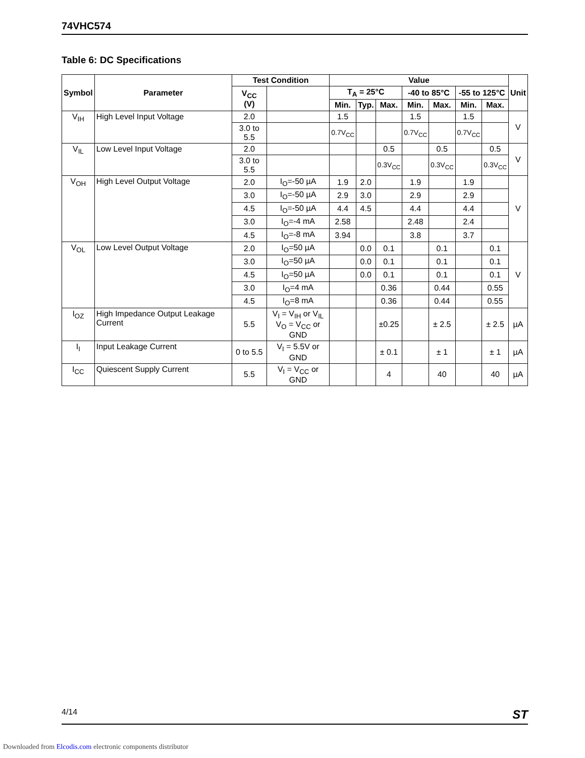74VHC574
Table 6: DC Specifications
| Symbol | Parameter | Test Condition | | Value | | | | | | | Unit |
| --- | --- | --- | --- | --- | --- | --- | --- | --- | --- | --- | --- |
| | | V<sub>CC</sub> (V) | | T<sub>A</sub> = 25°C | | | -40 to 85°C | | -55 to 125°C | | |
| | | | | Min. | Typ. | Max. | Min. | Max. | Min. | Max. | |
| V<sub>IH</sub> | High Level Input Voltage | 2.0 | | 1.5 | | | 1.5 | | 1.5 | | V |
| | | 3.0 to 5.5 | | 0.7V<sub>CC</sub> | | | 0.7V<sub>CC</sub> | | 0.7V<sub>CC</sub> | | |
| V<sub>IL</sub> | Low Level Input Voltage | 2.0 | | | | 0.5 | | 0.5 | | 0.5 | V |
| | | 3.0 to 5.5 | | | | 0.3V<sub>CC</sub> | | 0.3V<sub>CC</sub> | | 0.3V<sub>CC</sub> | |
| V<sub>OH</sub> | High Level Output Voltage | 2.0 | I<sub>O</sub>=-50 µA | 1.9 | 2.0 | | 1.9 | | 1.9 | | V |
| | | 3.0 | I<sub>O</sub>=-50 µA | 2.9 | 3.0 | | 2.9 | | 2.9 | | |
| | | 4.5 | I<sub>O</sub>=-50 µA | 4.4 | 4.5 | | 4.4 | | 4.4 | | |
| | | 3.0 | I<sub>O</sub>=-4 mA | 2.58 | | | 2.48 | | 2.4 | | |
| | | 4.5 | I<sub>O</sub>=-8 mA | 3.94 | | | 3.8 | | 3.7 | | |
| V<sub>OL</sub> | Low Level Output Voltage | 2.0 | I<sub>O</sub>=50 µA | | 0.0 | 0.1 | | 0.1 | | 0.1 | V |
| | | 3.0 | I<sub>O</sub>=50 µA | | 0.0 | 0.1 | | 0.1 | | 0.1 | |
| | | 4.5 | I<sub>O</sub>=50 µA | | 0.0 | 0.1 | | 0.1 | | 0.1 | |
| | | 3.0 | I<sub>O</sub>=4 mA | | | 0.36 | | 0.44 | | 0.55 | |
| | | 4.5 | I<sub>O</sub>=8 mA | | | 0.36 | | 0.44 | | 0.55 | |
| I<sub>OZ</sub> | High Impedance Output Leakage Current | 5.5 | V<sub>I</sub> = V<sub>IH</sub> or V<sub>IL</sub> V<sub>O</sub> = V<sub>CC</sub> or GND | | | ±0.25 | | ± 2.5 | | ± 2.5 | µA |
| I<sub>I</sub> | Input Leakage Current | 0 to 5.5 | V<sub>I</sub> = 5.5V or GND | | | ± 0.1 | | ± 1 | | ± 1 | µA |
| I<sub>CC</sub> | Quiescent Supply Current | 5.5 | V<sub>I</sub> = V<sub>CC</sub> or GND | | | 4 | | 40 | | 40 | µA |
4/14 ST
Downloaded from Elcodis.com electronic components distributor